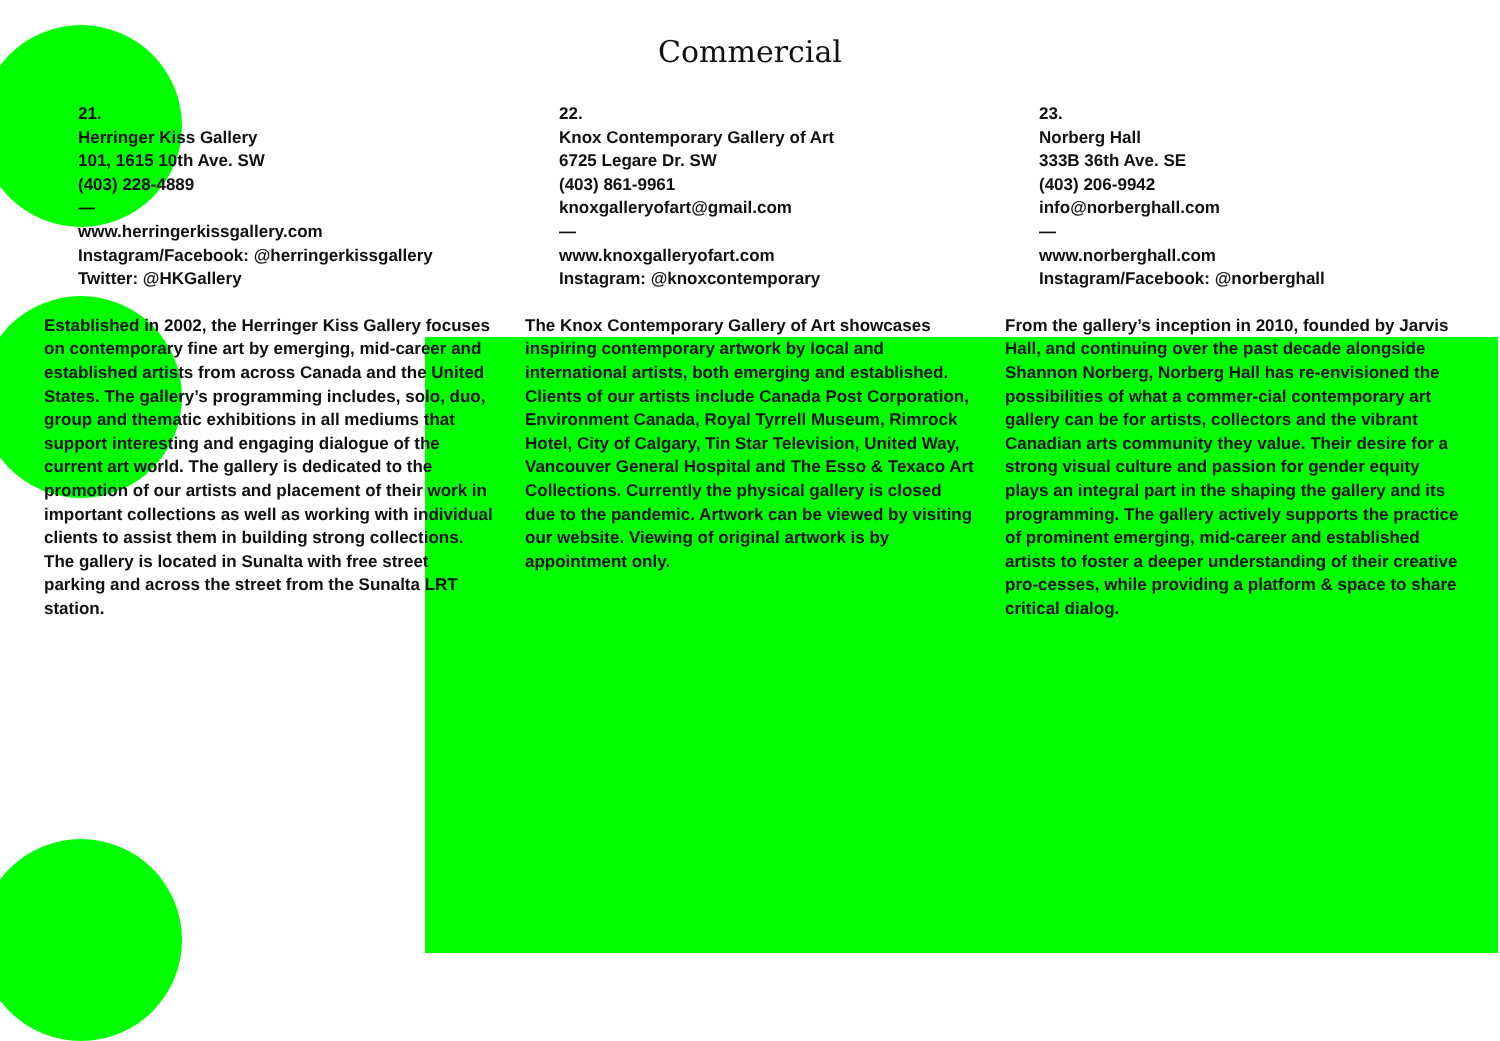Commercial
21.
Herringer Kiss Gallery
101, 1615 10th Ave. SW
(403) 228-4889
—
www.herringerkissgallery.com
Instagram/Facebook: @herringerkissgallery
Twitter: @HKGallery
Established in 2002, the Herringer Kiss Gallery focuses on contemporary fine art by emerging, mid-career and established artists from across Canada and the United States. The gallery’s programming includes, solo, duo, group and thematic exhibitions in all mediums that support interesting and engaging dialogue of the current art world. The gallery is dedicated to the promotion of our artists and placement of their work in important collections as well as working with individual clients to assist them in building strong collections. The gallery is located in Sunalta with free street parking and across the street from the Sunalta LRT station.
22.
Knox Contemporary Gallery of Art
6725 Legare Dr. SW
(403) 861-9961
knoxgalleryofart@gmail.com
—
www.knoxgalleryofart.com
Instagram: @knoxcontemporary
The Knox Contemporary Gallery of Art showcases inspiring contemporary artwork by local and international artists, both emerging and established. Clients of our artists include Canada Post Corporation, Environment Canada, Royal Tyrrell Museum, Rimrock Hotel, City of Calgary, Tin Star Television, United Way, Vancouver General Hospital and The Esso & Texaco Art Collections. Currently the physical gallery is closed due to the pandemic. Artwork can be viewed by visiting our website. Viewing of original artwork is by appointment only.
23.
Norberg Hall
333B 36th Ave. SE
(403) 206-9942
info@norberghall.com
—
www.norberghall.com
Instagram/Facebook: @norberghall
From the gallery’s inception in 2010, founded by Jarvis Hall, and continuing over the past decade alongside Shannon Norberg, Norberg Hall has re-envisioned the possibilities of what a commer-cial contemporary art gallery can be for artists, collectors and the vibrant Canadian arts community they value. Their desire for a strong visual culture and passion for gender equity plays an integral part in the shaping the gallery and its programming. The gallery actively supports the practice of prominent emerging, mid-career and established artists to foster a deeper understanding of their creative pro-cesses, while providing a platform & space to share critical dialog.